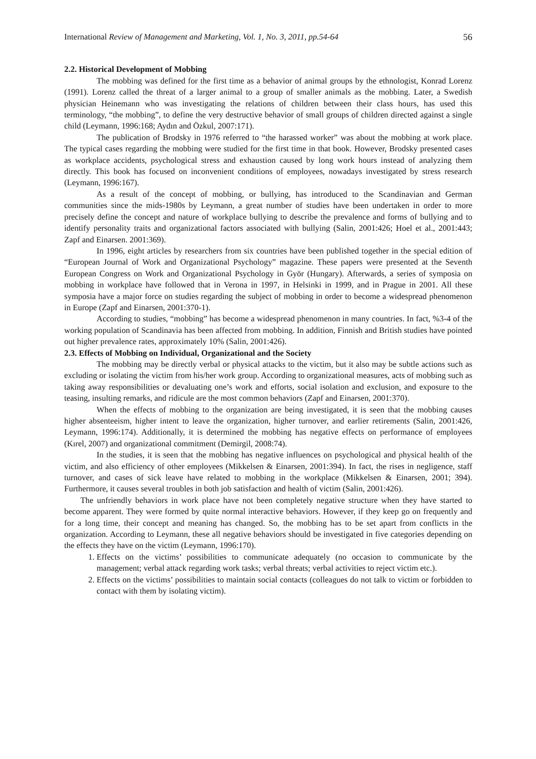International Review of Management and Marketing, Vol. 1, No. 3, 2011, pp.54-64 56
2.2. Historical Development of Mobbing
The mobbing was defined for the first time as a behavior of animal groups by the ethnologist, Konrad Lorenz (1991). Lorenz called the threat of a larger animal to a group of smaller animals as the mobbing. Later, a Swedish physician Heinemann who was investigating the relations of children between their class hours, has used this terminology, “the mobbing”, to define the very destructive behavior of small groups of children directed against a single child (Leymann, 1996:168; Aydın and Özkul, 2007:171).
The publication of Brodsky in 1976 referred to “the harassed worker” was about the mobbing at work place. The typical cases regarding the mobbing were studied for the first time in that book. However, Brodsky presented cases as workplace accidents, psychological stress and exhaustion caused by long work hours instead of analyzing them directly. This book has focused on inconvenient conditions of employees, nowadays investigated by stress research (Leymann, 1996:167).
As a result of the concept of mobbing, or bullying, has introduced to the Scandinavian and German communities since the mids-1980s by Leymann, a great number of studies have been undertaken in order to more precisely define the concept and nature of workplace bullying to describe the prevalence and forms of bullying and to identify personality traits and organizational factors associated with bullying (Salin, 2001:426; Hoel et al., 2001:443; Zapf and Einarsen. 2001:369).
In 1996, eight articles by researchers from six countries have been published together in the special edition of “European Journal of Work and Organizational Psychology” magazine. These papers were presented at the Seventh European Congress on Work and Organizational Psychology in Györ (Hungary). Afterwards, a series of symposia on mobbing in workplace have followed that in Verona in 1997, in Helsinki in 1999, and in Prague in 2001. All these symposia have a major force on studies regarding the subject of mobbing in order to become a widespread phenomenon in Europe (Zapf and Einarsen, 2001:370-1).
According to studies, “mobbing” has become a widespread phenomenon in many countries. In fact, %3-4 of the working population of Scandinavia has been affected from mobbing. In addition, Finnish and British studies have pointed out higher prevalence rates, approximately 10% (Salin, 2001:426).
2.3. Effects of Mobbing on Individual, Organizational and the Society
The mobbing may be directly verbal or physical attacks to the victim, but it also may be subtle actions such as excluding or isolating the victim from his/her work group. According to organizational measures, acts of mobbing such as taking away responsibilities or devaluating one’s work and efforts, social isolation and exclusion, and exposure to the teasing, insulting remarks, and ridicule are the most common behaviors (Zapf and Einarsen, 2001:370).
When the effects of mobbing to the organization are being investigated, it is seen that the mobbing causes higher absenteeism, higher intent to leave the organization, higher turnover, and earlier retirements (Salin, 2001:426, Leymann, 1996:174). Additionally, it is determined the mobbing has negative effects on performance of employees (Kırel, 2007) and organizational commitment (Demirgil, 2008:74).
In the studies, it is seen that the mobbing has negative influences on psychological and physical health of the victim, and also efficiency of other employees (Mikkelsen & Einarsen, 2001:394). In fact, the rises in negligence, staff turnover, and cases of sick leave have related to mobbing in the workplace (Mikkelsen & Einarsen, 2001; 394). Furthermore, it causes several troubles in both job satisfaction and health of victim (Salin, 2001:426).
The unfriendly behaviors in work place have not been completely negative structure when they have started to become apparent. They were formed by quite normal interactive behaviors. However, if they keep go on frequently and for a long time, their concept and meaning has changed. So, the mobbing has to be set apart from conflicts in the organization. According to Leymann, these all negative behaviors should be investigated in five categories depending on the effects they have on the victim (Leymann, 1996:170).
1. Effects on the victims’ possibilities to communicate adequately (no occasion to communicate by the management; verbal attack regarding work tasks; verbal threats; verbal activities to reject victim etc.).
2. Effects on the victims’ possibilities to maintain social contacts (colleagues do not talk to victim or forbidden to contact with them by isolating victim).